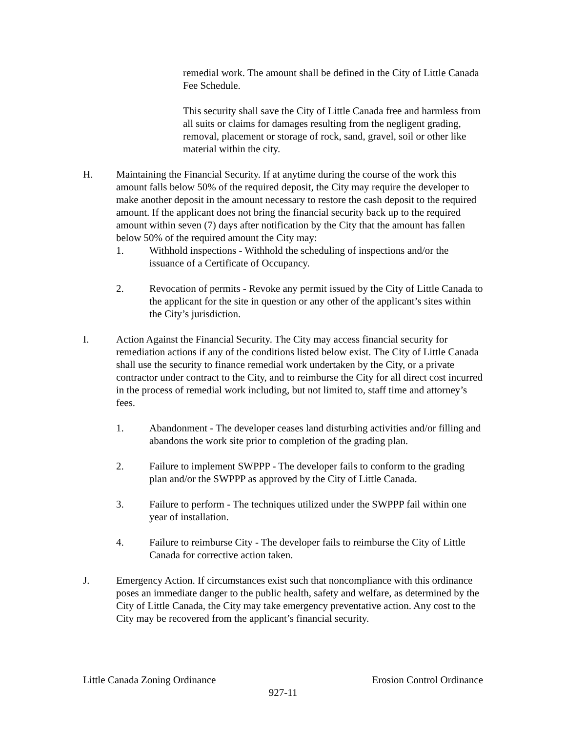remedial work. The amount shall be defined in the City of Little Canada Fee Schedule.
This security shall save the City of Little Canada free and harmless from all suits or claims for damages resulting from the negligent grading, removal, placement or storage of rock, sand, gravel, soil or other like material within the city.
H. Maintaining the Financial Security. If at anytime during the course of the work this amount falls below 50% of the required deposit, the City may require the developer to make another deposit in the amount necessary to restore the cash deposit to the required amount. If the applicant does not bring the financial security back up to the required amount within seven (7) days after notification by the City that the amount has fallen below 50% of the required amount the City may:
1. Withhold inspections - Withhold the scheduling of inspections and/or the issuance of a Certificate of Occupancy.
2. Revocation of permits - Revoke any permit issued by the City of Little Canada to the applicant for the site in question or any other of the applicant’s sites within the City’s jurisdiction.
I. Action Against the Financial Security. The City may access financial security for remediation actions if any of the conditions listed below exist. The City of Little Canada shall use the security to finance remedial work undertaken by the City, or a private contractor under contract to the City, and to reimburse the City for all direct cost incurred in the process of remedial work including, but not limited to, staff time and attorney’s fees.
1. Abandonment - The developer ceases land disturbing activities and/or filling and abandons the work site prior to completion of the grading plan.
2. Failure to implement SWPPP - The developer fails to conform to the grading plan and/or the SWPPP as approved by the City of Little Canada.
3. Failure to perform - The techniques utilized under the SWPPP fail within one year of installation.
4. Failure to reimburse City - The developer fails to reimburse the City of Little Canada for corrective action taken.
J. Emergency Action. If circumstances exist such that noncompliance with this ordinance poses an immediate danger to the public health, safety and welfare, as determined by the City of Little Canada, the City may take emergency preventative action. Any cost to the City may be recovered from the applicant’s financial security.
Little Canada Zoning Ordinance Erosion Control Ordinance
927-11